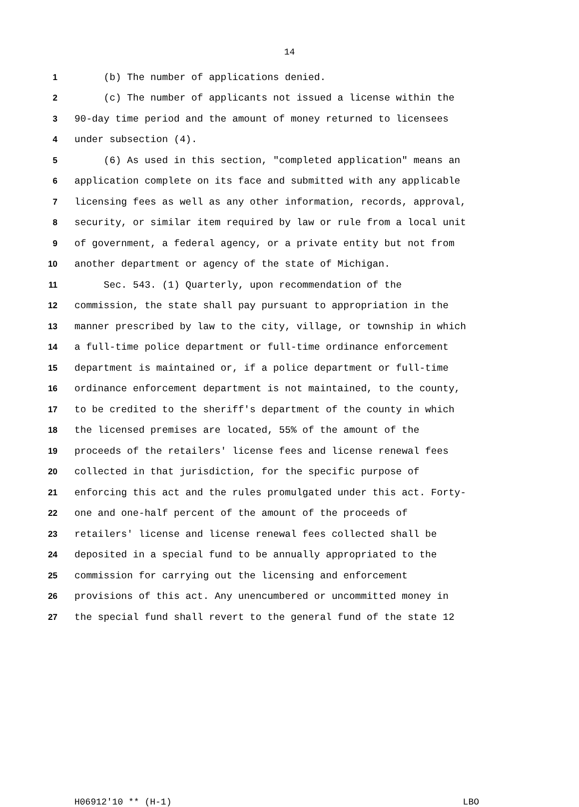14
1 (b) The number of applications denied.
2 (c) The number of applicants not issued a license within the
3 90-day time period and the amount of money returned to licensees
4 under subsection (4).
5 (6) As used in this section, "completed application" means an
6 application complete on its face and submitted with any applicable
7 licensing fees as well as any other information, records, approval,
8 security, or similar item required by law or rule from a local unit
9 of government, a federal agency, or a private entity but not from
10 another department or agency of the state of Michigan.
11 Sec. 543. (1) Quarterly, upon recommendation of the
12 commission, the state shall pay pursuant to appropriation in the
13 manner prescribed by law to the city, village, or township in which
14 a full-time police department or full-time ordinance enforcement
15 department is maintained or, if a police department or full-time
16 ordinance enforcement department is not maintained, to the county,
17 to be credited to the sheriff's department of the county in which
18 the licensed premises are located, 55% of the amount of the
19 proceeds of the retailers' license fees and license renewal fees
20 collected in that jurisdiction, for the specific purpose of
21 enforcing this act and the rules promulgated under this act. Forty-
22 one and one-half percent of the amount of the proceeds of
23 retailers' license and license renewal fees collected shall be
24 deposited in a special fund to be annually appropriated to the
25 commission for carrying out the licensing and enforcement
26 provisions of this act. Any unencumbered or uncommitted money in
27 the special fund shall revert to the general fund of the state 12
H06912'10 ** (H-1) LBO